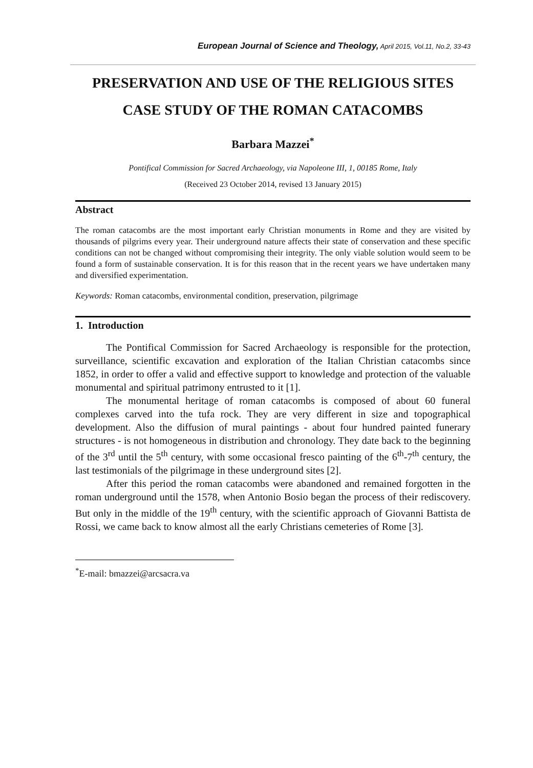European Journal of Science and Theology, April 2015, Vol.11, No.2, 33-43
PRESERVATION AND USE OF THE RELIGIOUS SITES
CASE STUDY OF THE ROMAN CATACOMBS
Barbara Mazzei<sup>*</sup>
Pontifical Commission for Sacred Archaeology, via Napoleone III, 1, 00185 Rome, Italy
(Received 23 October 2014, revised 13 January 2015)
Abstract
The roman catacombs are the most important early Christian monuments in Rome and they are visited by thousands of pilgrims every year. Their underground nature affects their state of conservation and these specific conditions can not be changed without compromising their integrity. The only viable solution would seem to be found a form of sustainable conservation. It is for this reason that in the recent years we have undertaken many and diversified experimentation.
Keywords: Roman catacombs, environmental condition, preservation, pilgrimage
1. Introduction
The Pontifical Commission for Sacred Archaeology is responsible for the protection, surveillance, scientific excavation and exploration of the Italian Christian catacombs since 1852, in order to offer a valid and effective support to knowledge and protection of the valuable monumental and spiritual patrimony entrusted to it [1].
The monumental heritage of roman catacombs is composed of about 60 funeral complexes carved into the tufa rock. They are very different in size and topographical development. Also the diffusion of mural paintings - about four hundred painted funerary structures - is not homogeneous in distribution and chronology. They date back to the beginning of the 3<sup>rd</sup> until the 5<sup>th</sup> century, with some occasional fresco painting of the 6<sup>th</sup>-7<sup>th</sup> century, the last testimonials of the pilgrimage in these underground sites [2].
After this period the roman catacombs were abandoned and remained forgotten in the roman underground until the 1578, when Antonio Bosio began the process of their rediscovery. But only in the middle of the 19<sup>th</sup> century, with the scientific approach of Giovanni Battista de Rossi, we came back to know almost all the early Christians cemeteries of Rome [3].
<sup>*</sup> E-mail: bmazzei@arcsacra.va